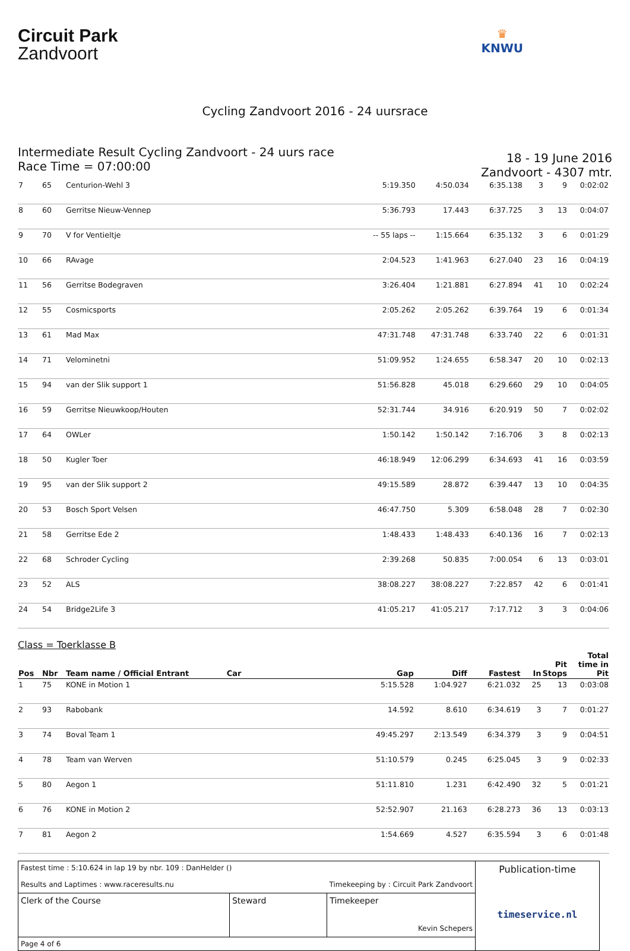Circuit Park
Zandvoort
♛
KNWU
Cycling Zandvoort 2016 - 24 uursrace
Intermediate Result Cycling Zandvoort - 24 uurs race
Race Time = 07:00:00
18 - 19 June 2016
Zandvoort - 4307 mtr.
| 7 | 65 | Centurion-Wehl 3 | 5:19.350 | 4:50.034 | 6:35.138 | 3 | 9 | 0:02:02 |
| 8 | 60 | Gerritse Nieuw-Vennep | 5:36.793 | 17.443 | 6:37.725 | 3 | 13 | 0:04:07 |
| 9 | 70 | V for Ventieltje | -- 55 laps -- | 1:15.664 | 6:35.132 | 3 | 6 | 0:01:29 |
| 10 | 66 | RAvage | 2:04.523 | 1:41.963 | 6:27.040 | 23 | 16 | 0:04:19 |
| 11 | 56 | Gerritse Bodegraven | 3:26.404 | 1:21.881 | 6:27.894 | 41 | 10 | 0:02:24 |
| 12 | 55 | Cosmicsports | 2:05.262 | 2:05.262 | 6:39.764 | 19 | 6 | 0:01:34 |
| 13 | 61 | Mad Max | 47:31.748 | 47:31.748 | 6:33.740 | 22 | 6 | 0:01:31 |
| 14 | 71 | Velominetni | 51:09.952 | 1:24.655 | 6:58.347 | 20 | 10 | 0:02:13 |
| 15 | 94 | van der Slik support 1 | 51:56.828 | 45.018 | 6:29.660 | 29 | 10 | 0:04:05 |
| 16 | 59 | Gerritse Nieuwkoop/Houten | 52:31.744 | 34.916 | 6:20.919 | 50 | 7 | 0:02:02 |
| 17 | 64 | OWLer | 1:50.142 | 1:50.142 | 7:16.706 | 3 | 8 | 0:02:13 |
| 18 | 50 | Kugler Toer | 46:18.949 | 12:06.299 | 6:34.693 | 41 | 16 | 0:03:59 |
| 19 | 95 | van der Slik support 2 | 49:15.589 | 28.872 | 6:39.447 | 13 | 10 | 0:04:35 |
| 20 | 53 | Bosch Sport Velsen | 46:47.750 | 5.309 | 6:58.048 | 28 | 7 | 0:02:30 |
| 21 | 58 | Gerritse Ede 2 | 1:48.433 | 1:48.433 | 6:40.136 | 16 | 7 | 0:02:13 |
| 22 | 68 | Schroder Cycling | 2:39.268 | 50.835 | 7:00.054 | 6 | 13 | 0:03:01 |
| 23 | 52 | ALS | 38:08.227 | 38:08.227 | 7:22.857 | 42 | 6 | 0:01:41 |
| 24 | 54 | Bridge2Life 3 | 41:05.217 | 41:05.217 | 7:17.712 | 3 | 3 | 0:04:06 |
Class = Toerklasse B
| Pos | Nbr | Team name / Official Entrant Car | Gap | Diff | Fastest | In | Pit Stops | Total time in Pit |
| --- | --- | --- | --- | --- | --- | --- | --- | --- |
| 1 | 75 | KONE in Motion 1 | 5:15.528 | 1:04.927 | 6:21.032 | 25 | 13 | 0:03:08 |
| 2 | 93 | Rabobank | 14.592 | 8.610 | 6:34.619 | 3 | 7 | 0:01:27 |
| 3 | 74 | Boval Team 1 | 49:45.297 | 2:13.549 | 6:34.379 | 3 | 9 | 0:04:51 |
| 4 | 78 | Team van Werven | 51:10.579 | 0.245 | 6:25.045 | 3 | 9 | 0:02:33 |
| 5 | 80 | Aegon 1 | 51:11.810 | 1.231 | 6:42.490 | 32 | 5 | 0:01:21 |
| 6 | 76 | KONE in Motion 2 | 52:52.907 | 21.163 | 6:28.273 | 36 | 13 | 0:03:13 |
| 7 | 81 | Aegon 2 | 1:54.669 | 4.527 | 6:35.594 | 3 | 6 | 0:01:48 |
| Fastest time : 5:10.624 in lap 19 by nbr. 109 : DanHelder () Results and Laptimes : www.raceresults.nu Timekeeping by : Circuit Park Zandvoort | | | Publication-time timeservice.nl |
| Clerk of the Course | Steward | Timekeeper Kevin Schepers | |
| Page 4 of 6 | | | |